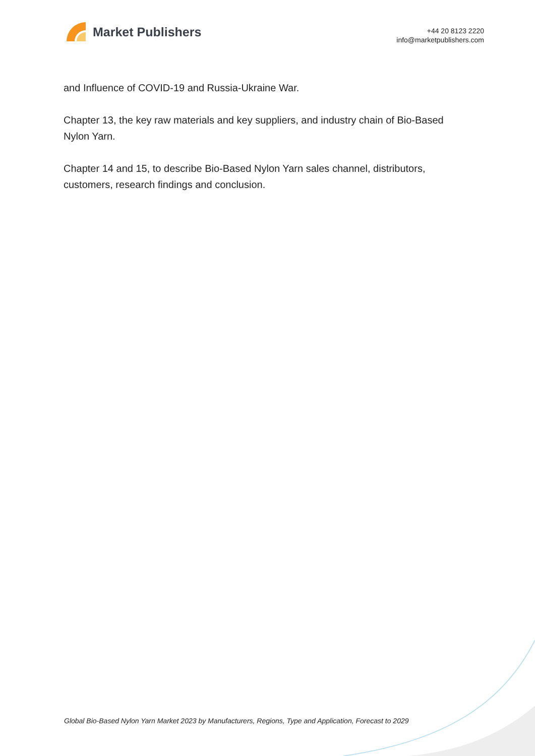Market Publishers
+44 20 8123 2220
info@marketpublishers.com
and Influence of COVID-19 and Russia-Ukraine War.
Chapter 13, the key raw materials and key suppliers, and industry chain of Bio-Based Nylon Yarn.
Chapter 14 and 15, to describe Bio-Based Nylon Yarn sales channel, distributors, customers, research findings and conclusion.
Global Bio-Based Nylon Yarn Market 2023 by Manufacturers, Regions, Type and Application, Forecast to 2029